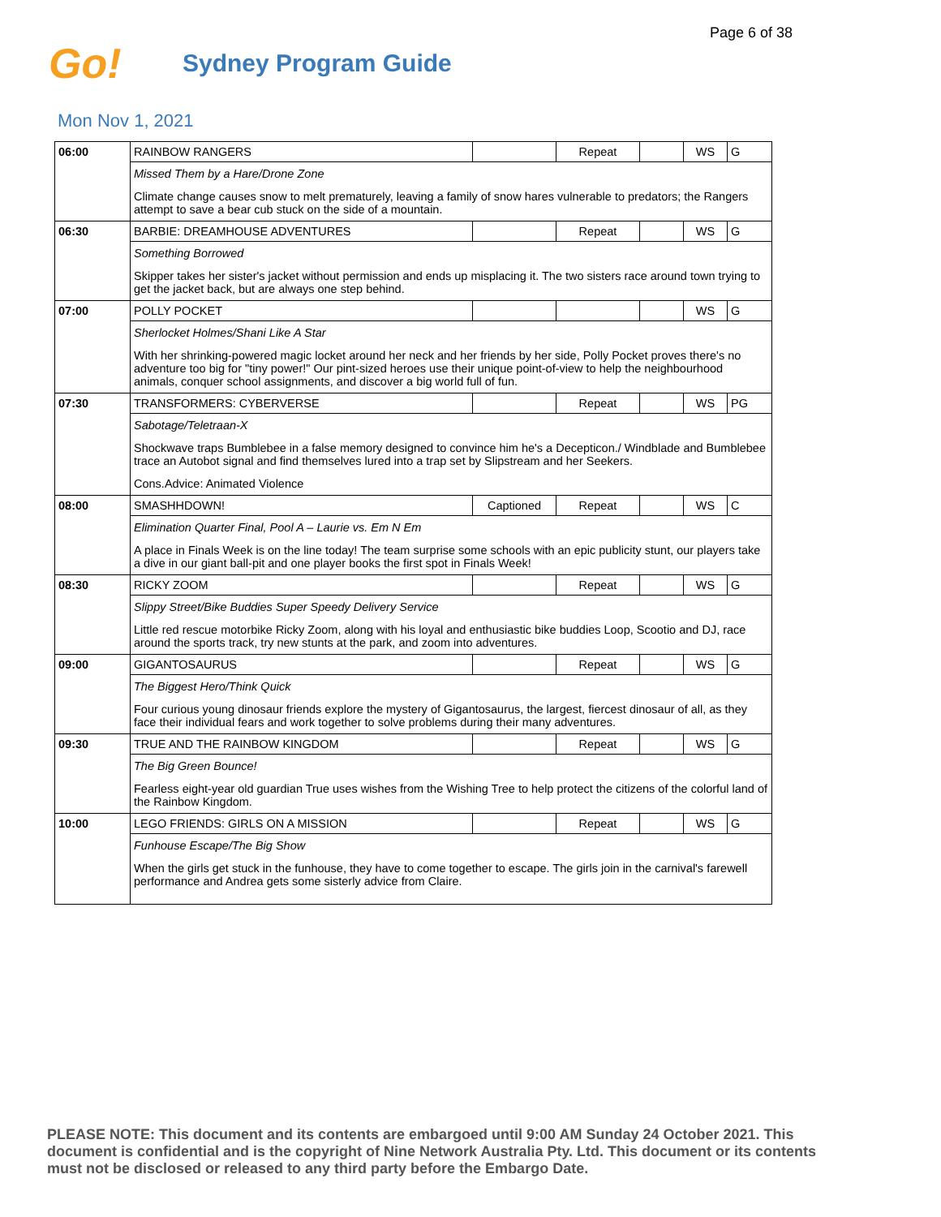Page 6 of 38
Go!
Sydney Program Guide
Mon Nov 1, 2021
| 06:00 | RAINBOW RANGERS | | Repeat | | WS | G |
| | Missed Them by a Hare/Drone Zone | | | | | |
| | Climate change causes snow to melt prematurely, leaving a family of snow hares vulnerable to predators; the Rangers attempt to save a bear cub stuck on the side of a mountain. | | | | | |
| 06:30 | BARBIE: DREAMHOUSE ADVENTURES | | Repeat | | WS | G |
| | Something Borrowed | | | | | |
| | Skipper takes her sister's jacket without permission and ends up misplacing it. The two sisters race around town trying to get the jacket back, but are always one step behind. | | | | | |
| 07:00 | POLLY POCKET | | | | WS | G |
| | Sherlocket Holmes/Shani Like A Star | | | | | |
| | With her shrinking-powered magic locket around her neck and her friends by her side, Polly Pocket proves there's no adventure too big for "tiny power!" Our pint-sized heroes use their unique point-of-view to help the neighbourhood animals, conquer school assignments, and discover a big world full of fun. | | | | | |
| 07:30 | TRANSFORMERS: CYBERVERSE | | Repeat | | WS | PG |
| | Sabotage/Teletraan-X | | | | | |
| | Shockwave traps Bumblebee in a false memory designed to convince him he's a Decepticon./ Windblade and Bumblebee trace an Autobot signal and find themselves lured into a trap set by Slipstream and her Seekers. | | | | | |
| | Cons.Advice: Animated Violence | | | | | |
| 08:00 | SMASHHDOWN! | Captioned | Repeat | | WS | C |
| | Elimination Quarter Final, Pool A – Laurie vs. Em N Em | | | | | |
| | A place in Finals Week is on the line today! The team surprise some schools with an epic publicity stunt, our players take a dive in our giant ball-pit and one player books the first spot in Finals Week! | | | | | |
| 08:30 | RICKY ZOOM | | Repeat | | WS | G |
| | Slippy Street/Bike Buddies Super Speedy Delivery Service | | | | | |
| | Little red rescue motorbike Ricky Zoom, along with his loyal and enthusiastic bike buddies Loop, Scootio and DJ, race around the sports track, try new stunts at the park, and zoom into adventures. | | | | | |
| 09:00 | GIGANTOSAURUS | | Repeat | | WS | G |
| | The Biggest Hero/Think Quick | | | | | |
| | Four curious young dinosaur friends explore the mystery of Gigantosaurus, the largest, fiercest dinosaur of all, as they face their individual fears and work together to solve problems during their many adventures. | | | | | |
| 09:30 | TRUE AND THE RAINBOW KINGDOM | | Repeat | | WS | G |
| | The Big Green Bounce! | | | | | |
| | Fearless eight-year old guardian True uses wishes from the Wishing Tree to help protect the citizens of the colorful land of the Rainbow Kingdom. | | | | | |
| 10:00 | LEGO FRIENDS: GIRLS ON A MISSION | | Repeat | | WS | G |
| | Funhouse Escape/The Big Show | | | | | |
| | When the girls get stuck in the funhouse, they have to come together to escape. The girls join in the carnival's farewell performance and Andrea gets some sisterly advice from Claire. | | | | | |
PLEASE NOTE: This document and its contents are embargoed until 9:00 AM Sunday 24 October 2021. This document is confidential and is the copyright of Nine Network Australia Pty. Ltd. This document or its contents must not be disclosed or released to any third party before the Embargo Date.